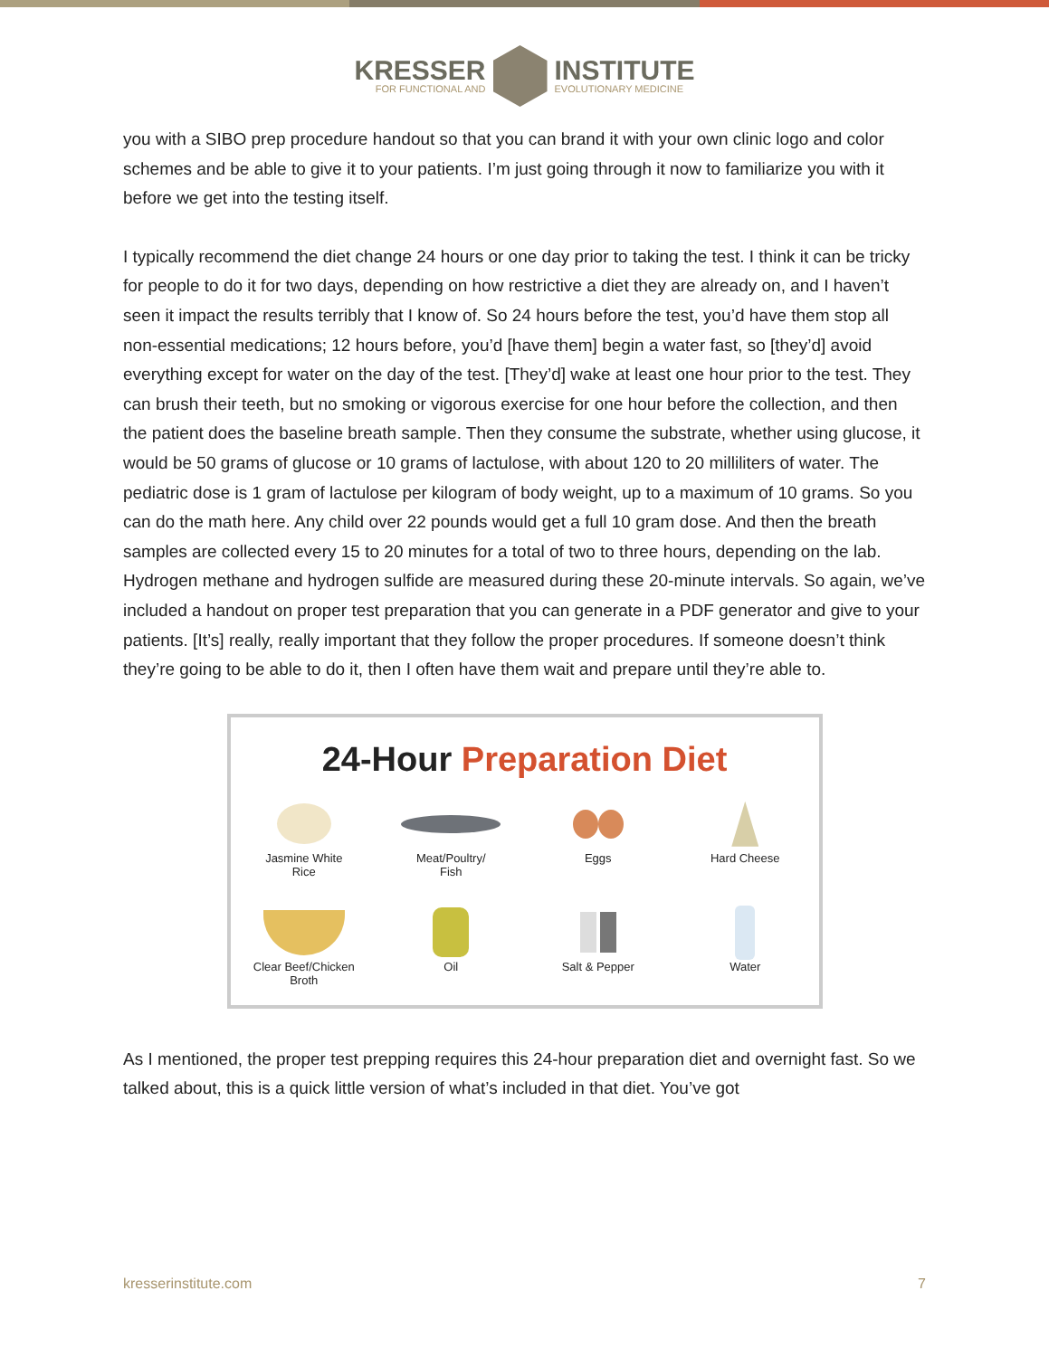KRESSER
FOR FUNCTIONAL AND
INSTITUTE
EVOLUTIONARY MEDICINE
you with a SIBO prep procedure handout so that you can brand it with your own clinic logo and color schemes and be able to give it to your patients. I’m just going through it now to familiarize you with it before we get into the testing itself.
I typically recommend the diet change 24 hours or one day prior to taking the test. I think it can be tricky for people to do it for two days, depending on how restrictive a diet they are already on, and I haven’t seen it impact the results terribly that I know of. So 24 hours before the test, you’d have them stop all non-essential medications; 12 hours before, you’d [have them] begin a water fast, so [they’d] avoid everything except for water on the day of the test. [They’d] wake at least one hour prior to the test. They can brush their teeth, but no smoking or vigorous exercise for one hour before the collection, and then the patient does the baseline breath sample. Then they consume the substrate, whether using glucose, it would be 50 grams of glucose or 10 grams of lactulose, with about 120 to 20 milliliters of water. The pediatric dose is 1 gram of lactulose per kilogram of body weight, up to a maximum of 10 grams. So you can do the math here. Any child over 22 pounds would get a full 10 gram dose. And then the breath samples are collected every 15 to 20 minutes for a total of two to three hours, depending on the lab. Hydrogen methane and hydrogen sulfide are measured during these 20-minute intervals. So again, we’ve included a handout on proper test preparation that you can generate in a PDF generator and give to your patients. [It’s] really, really important that they follow the proper procedures. If someone doesn’t think they’re going to be able to do it, then I often have them wait and prepare until they’re able to.
24-Hour Preparation Diet
Jasmine White
Rice
Meat/Poultry/
Fish
Eggs
Hard Cheese
Clear Beef/Chicken
Broth
Oil
Salt & Pepper
Water
As I mentioned, the proper test prepping requires this 24-hour preparation diet and overnight fast. So we talked about, this is a quick little version of what’s included in that diet. You’ve got
kresserinstitute.com 7